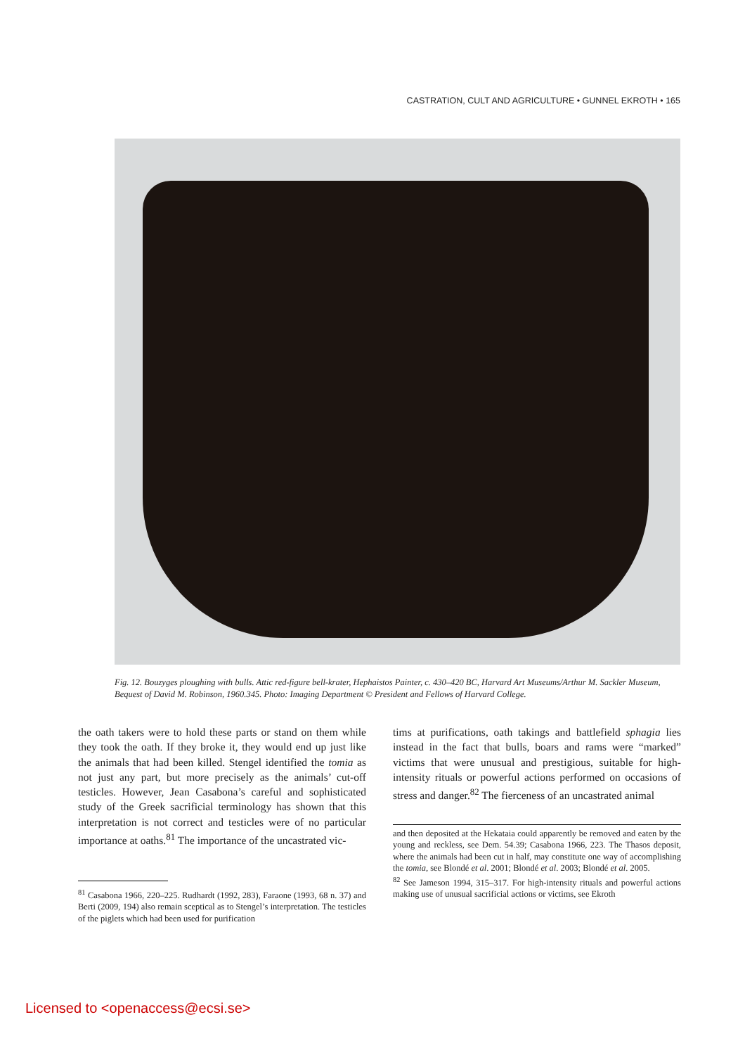CASTRATION, CULT AND AGRICULTURE • GUNNEL EKROTH • 165
Fig. 12. Bouzyges ploughing with bulls. Attic red-figure bell-krater, Hephaistos Painter, c. 430–420 BC, Harvard Art Museums/Arthur M. Sackler Museum, Bequest of David M. Robinson, 1960.345. Photo: Imaging Department © President and Fellows of Harvard College.
the oath takers were to hold these parts or stand on them while they took the oath. If they broke it, they would end up just like the animals that had been killed. Stengel identified the tomia as not just any part, but more precisely as the animals’ cut-off testicles. However, Jean Casabona’s careful and sophisticated study of the Greek sacrificial terminology has shown that this interpretation is not correct and testicles were of no particular importance at oaths.<sup>81</sup> The importance of the uncastrated vic-
<sup>81</sup> Casabona 1966, 220–225. Rudhardt (1992, 283), Faraone (1993, 68 n. 37) and Berti (2009, 194) also remain sceptical as to Stengel’s interpretation. The testicles of the piglets which had been used for purification
tims at purifications, oath takings and battlefield sphagia lies instead in the fact that bulls, boars and rams were “marked” victims that were unusual and prestigious, suitable for high-intensity rituals or powerful actions performed on occasions of stress and danger.<sup>82</sup> The fierceness of an uncastrated animal
and then deposited at the Hekataia could apparently be removed and eaten by the young and reckless, see Dem. 54.39; Casabona 1966, 223. The Thasos deposit, where the animals had been cut in half, may constitute one way of accomplishing the tomia, see Blondé et al. 2001; Blondé et al. 2003; Blondé et al. 2005.
<sup>82</sup> See Jameson 1994, 315–317. For high-intensity rituals and powerful actions making use of unusual sacrificial actions or victims, see Ekroth
Licensed to <openaccess@ecsi.se>